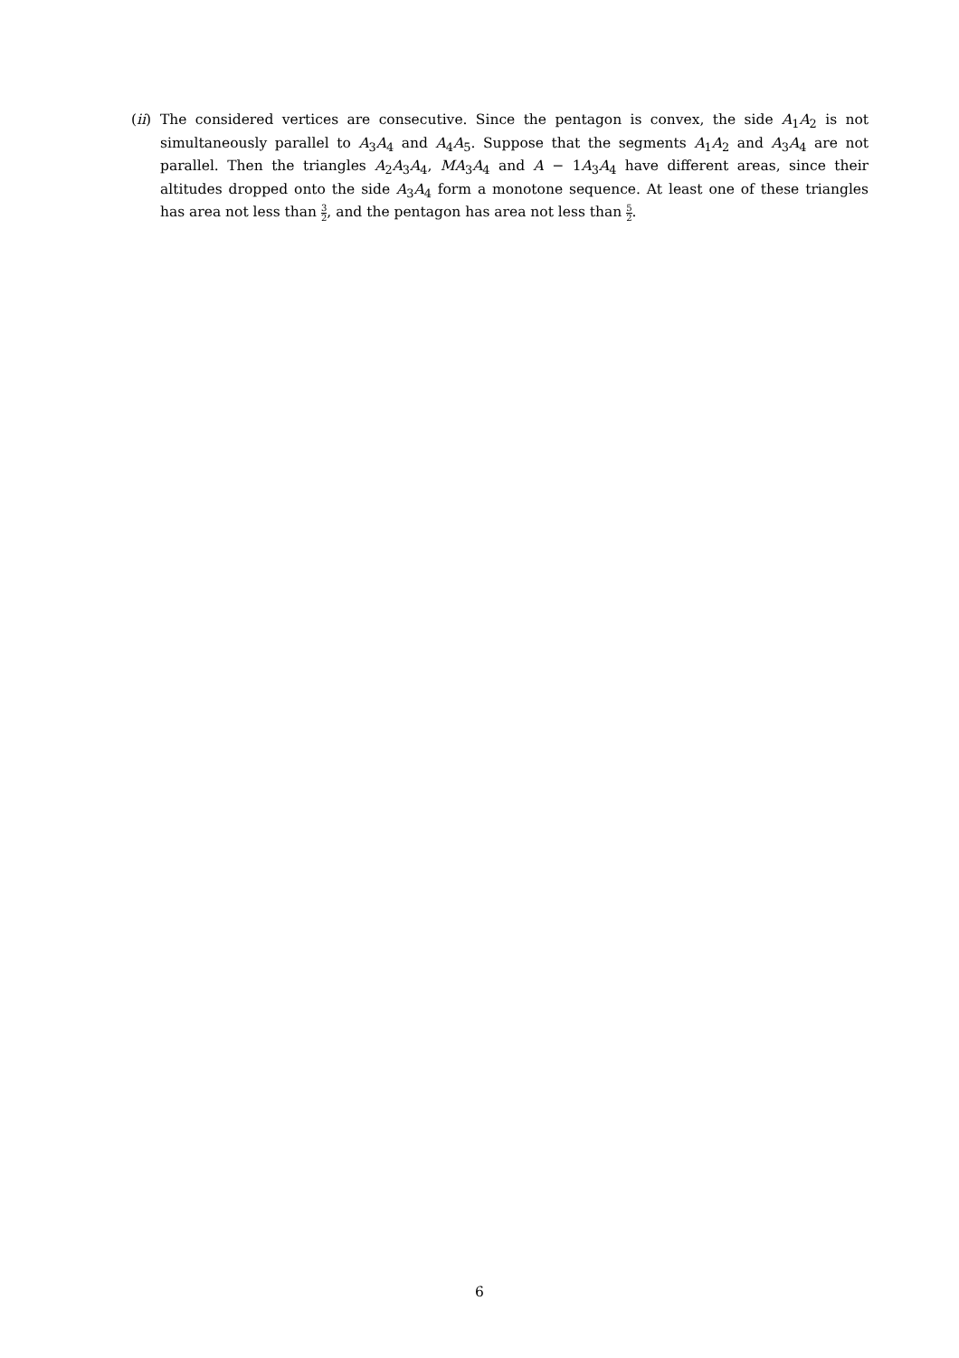(ii)
The considered vertices are consecutive. Since the pentagon is convex, the side A<sub>1</sub>A<sub>2</sub> is not simultaneously parallel to A<sub>3</sub>A<sub>4</sub> and A<sub>4</sub>A<sub>5</sub>. Suppose that the segments A<sub>1</sub>A<sub>2</sub> and A<sub>3</sub>A<sub>4</sub> are not parallel. Then the triangles A<sub>2</sub>A<sub>3</sub>A<sub>4</sub>, MA<sub>3</sub>A<sub>4</sub> and A − 1A<sub>3</sub>A<sub>4</sub> have different areas, since their altitudes dropped onto the side A<sub>3</sub>A<sub>4</sub> form a monotone sequence. At least one of these triangles has area not less than 3 2, and the pentagon has area not less than 5 2.
6